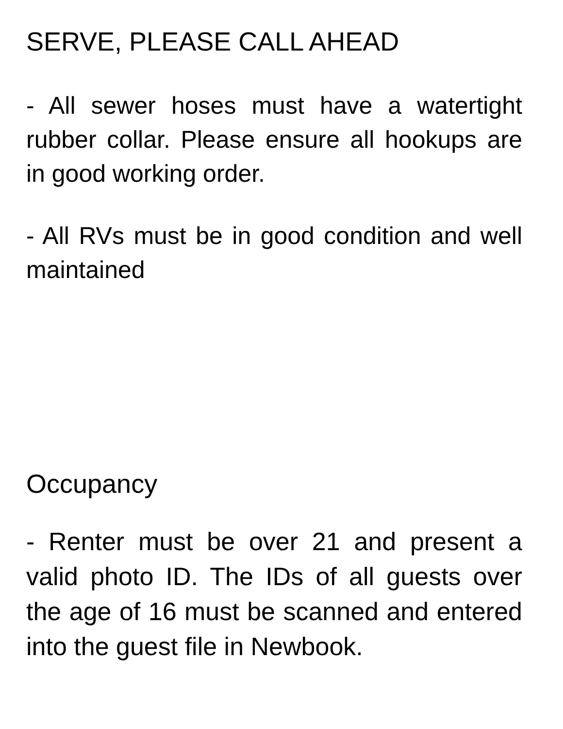SERVE, PLEASE CALL AHEAD
- All sewer hoses must have a watertight rubber collar. Please ensure all hookups are in good working order.
- All RVs must be in good condition and well maintained
Occupancy
- Renter must be over 21 and present a valid photo ID. The IDs of all guests over the age of 16 must be scanned and entered into the guest file in Newbook.